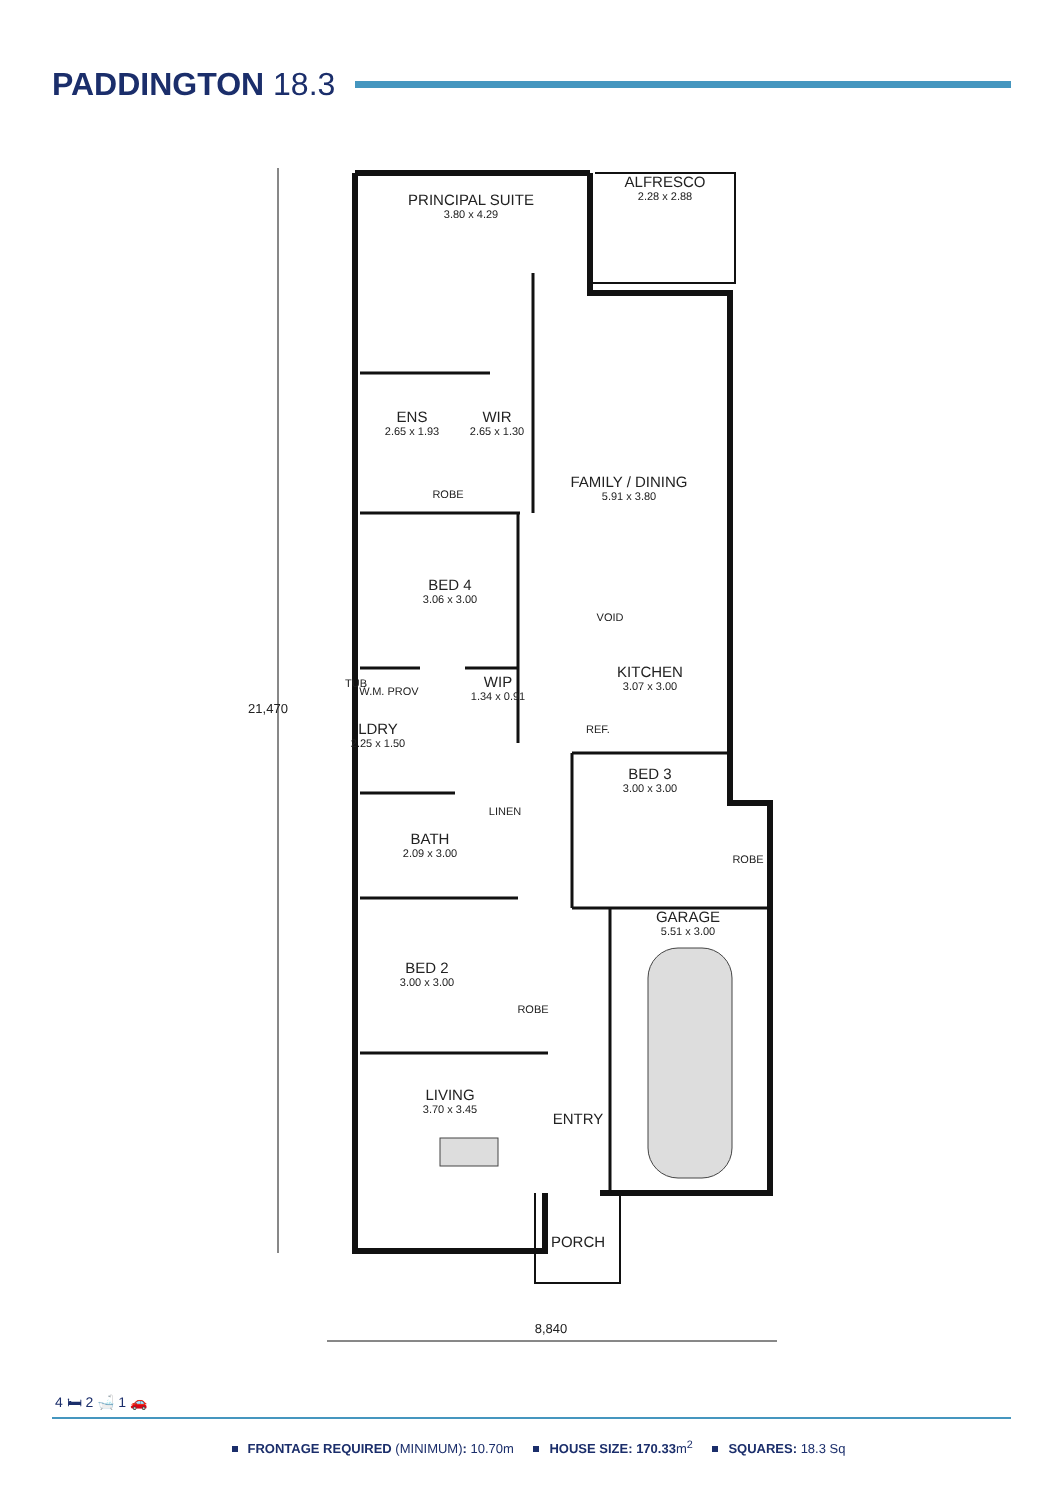PADDINGTON 18.3
PRINCIPAL SUITE
3.80 x 4.29
ALFRESCO
2.28 x 2.88
ENS
2.65 x 1.93
WIR
2.65 x 1.30
ROBE
FAMILY / DINING
5.91 x 3.80
BED 4
3.06 x 3.00
VOID
KITCHEN
3.07 x 3.00
TUB W.M. PROV
WIP
1.34 x 0.91
LDRY
2.25 x 1.50
REF.
BED 3
3.00 x 3.00
LINEN
BATH
2.09 x 3.00
ROBE
GARAGE
5.51 x 3.00
BED 2
3.00 x 3.00
ROBE
LIVING
3.70 x 3.45
ENTRY
PORCH
21,470
8,840
4 🛏 2 🛁 1 🚗
FRONTAGE REQUIRED (MINIMUM): 10.70m HOUSE SIZE: 170.33m<sup>2</sup> SQUARES: 18.3 Sq